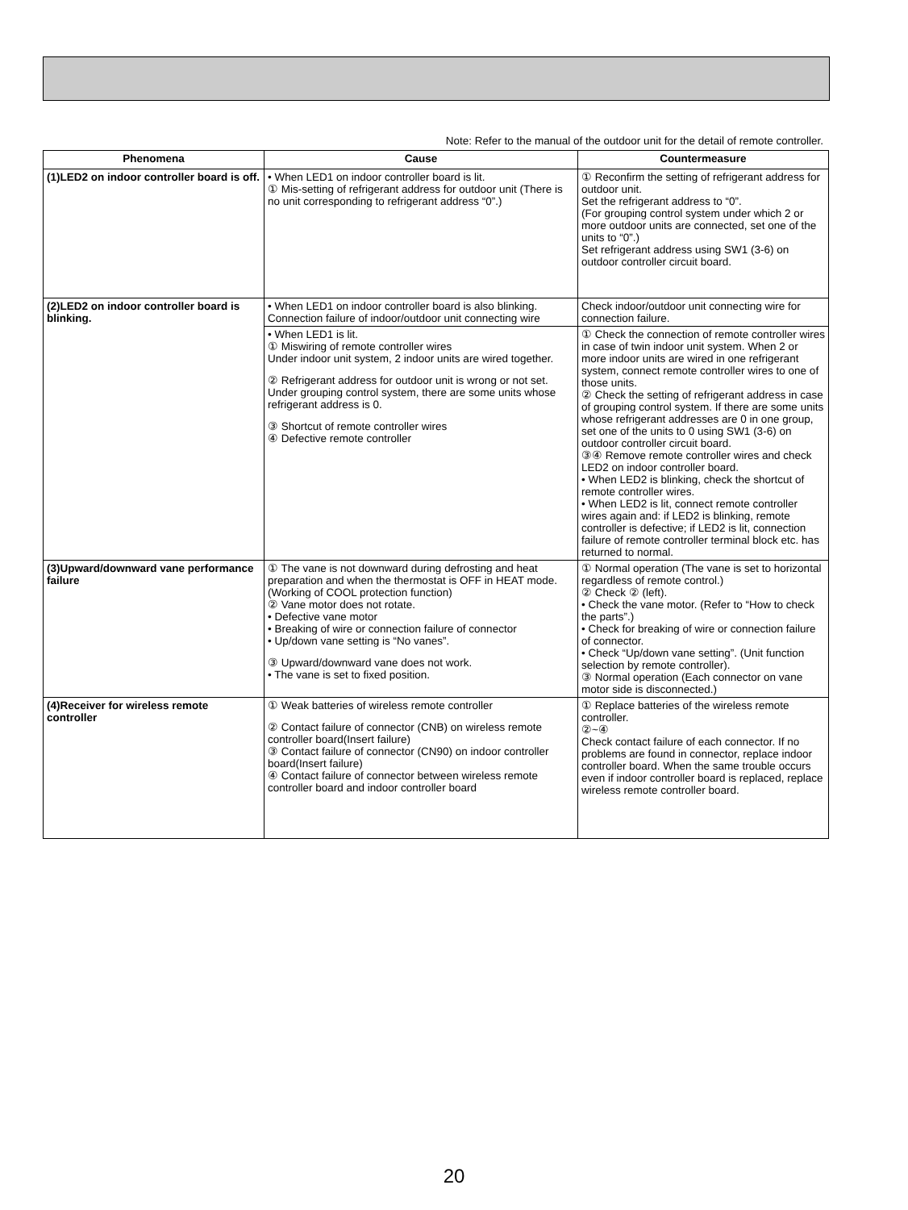Note: Refer to the manual of the outdoor unit for the detail of remote controller.
| Phenomena | Cause | Countermeasure |
| --- | --- | --- |
| (1)LED2 on indoor controller board is off. | • When LED1 on indoor controller board is lit. ① Mis-setting of refrigerant address for outdoor unit (There is no unit corresponding to refrigerant address “0”.) | ① Reconfirm the setting of refrigerant address for outdoor unit. Set the refrigerant address to “0”. (For grouping control system under which 2 or more outdoor units are connected, set one of the units to “0”.) Set refrigerant address using SW1 (3-6) on outdoor controller circuit board. |
| (2)LED2 on indoor controller board is blinking. | • When LED1 on indoor controller board is also blinking. Connection failure of indoor/outdoor unit connecting wire | Check indoor/outdoor unit connecting wire for connection failure. |
| | • When LED1 is lit. ① Miswiring of remote controller wires Under indoor unit system, 2 indoor units are wired together. ② Refrigerant address for outdoor unit is wrong or not set. Under grouping control system, there are some units whose refrigerant address is 0. ③ Shortcut of remote controller wires ④ Defective remote controller | ① Check the connection of remote controller wires in case of twin indoor unit system. When 2 or more indoor units are wired in one refrigerant system, connect remote controller wires to one of those units. ② Check the setting of refrigerant address in case of grouping control system. If there are some units whose refrigerant addresses are 0 in one group, set one of the units to 0 using SW1 (3-6) on outdoor controller circuit board. ③④ Remove remote controller wires and check LED2 on indoor controller board. • When LED2 is blinking, check the shortcut of remote controller wires. • When LED2 is lit, connect remote controller wires again and: if LED2 is blinking, remote controller is defective; if LED2 is lit, connection failure of remote controller terminal block etc. has returned to normal. |
| (3)Upward/downward vane performance failure | ① The vane is not downward during defrosting and heat preparation and when the thermostat is OFF in HEAT mode. (Working of COOL protection function) ② Vane motor does not rotate. • Defective vane motor • Breaking of wire or connection failure of connector • Up/down vane setting is “No vanes”. ③ Upward/downward vane does not work. • The vane is set to fixed position. | ① Normal operation (The vane is set to horizontal regardless of remote control.) ② Check ② (left). • Check the vane motor. (Refer to “How to check the parts”.) • Check for breaking of wire or connection failure of connector. • Check “Up/down vane setting”. (Unit function selection by remote controller). ③ Normal operation (Each connector on vane motor side is disconnected.) |
| (4)Receiver for wireless remote controller | ① Weak batteries of wireless remote controller ② Contact failure of connector (CNB) on wireless remote controller board(Insert failure) ③ Contact failure of connector (CN90) on indoor controller board(Insert failure) ④ Contact failure of connector between wireless remote controller board and indoor controller board | ① Replace batteries of the wireless remote controller. ②~④ Check contact failure of each connector. If no problems are found in connector, replace indoor controller board. When the same trouble occurs even if indoor controller board is replaced, replace wireless remote controller board. |
20